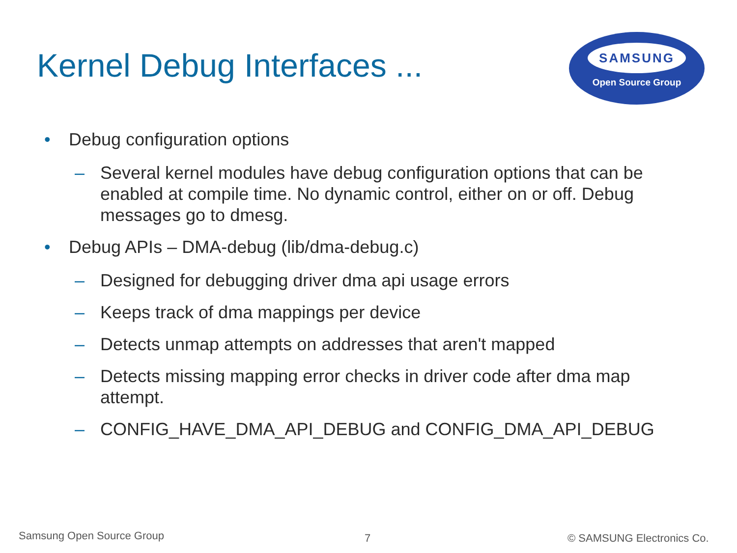Kernel Debug Interfaces ...
SAMSUNG
Open Source Group
• Debug configuration options
– Several kernel modules have debug configuration options that can be enabled at compile time. No dynamic control, either on or off. Debug messages go to dmesg.
• Debug APIs – DMA-debug (lib/dma-debug.c)
– Designed for debugging driver dma api usage errors
– Keeps track of dma mappings per device
– Detects unmap attempts on addresses that aren't mapped
– Detects missing mapping error checks in driver code after dma map attempt.
– CONFIG_HAVE_DMA_API_DEBUG and CONFIG_DMA_API_DEBUG
Samsung Open Source Group 7 © SAMSUNG Electronics Co.